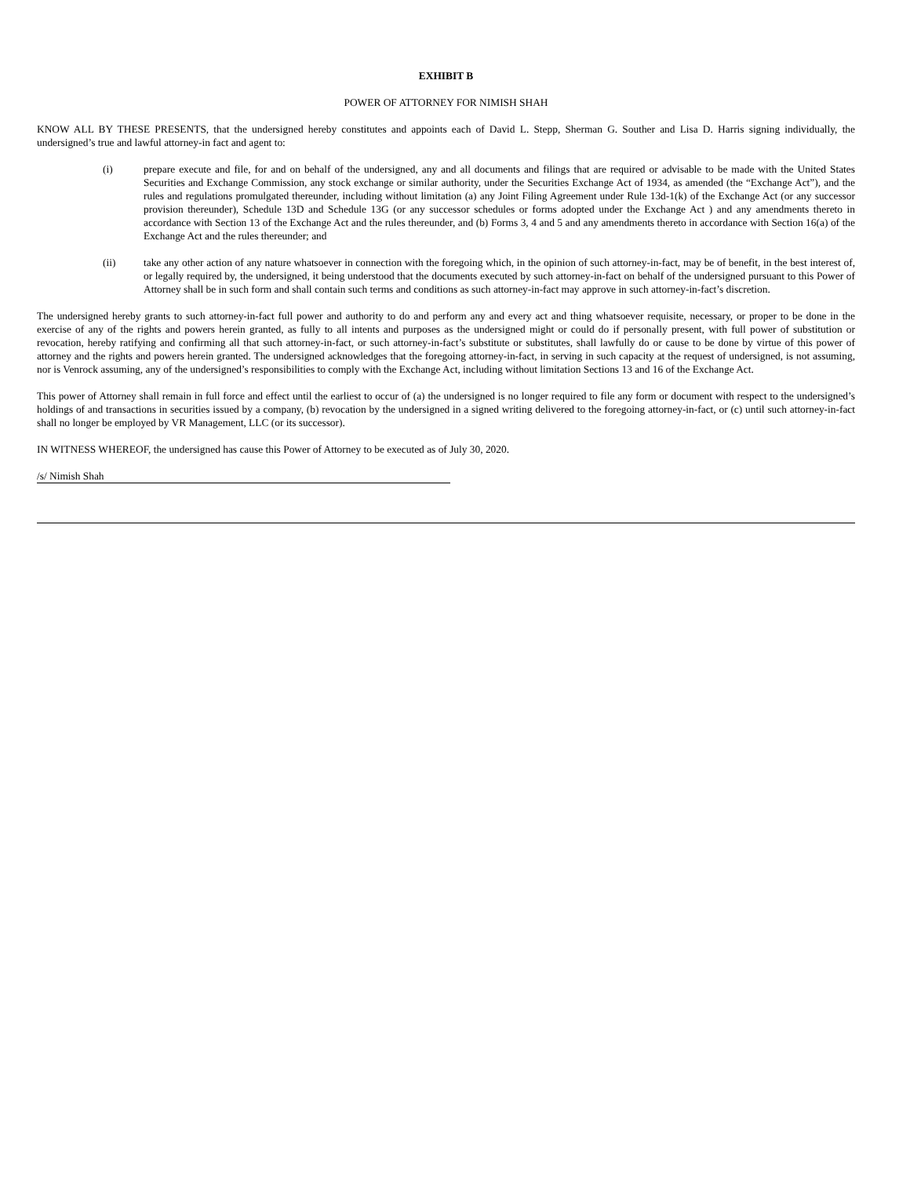EXHIBIT B
POWER OF ATTORNEY FOR NIMISH SHAH
KNOW ALL BY THESE PRESENTS, that the undersigned hereby constitutes and appoints each of David L. Stepp, Sherman G. Souther and Lisa D. Harris signing individually, the undersigned’s true and lawful attorney-in fact and agent to:
(i) prepare execute and file, for and on behalf of the undersigned, any and all documents and filings that are required or advisable to be made with the United States Securities and Exchange Commission, any stock exchange or similar authority, under the Securities Exchange Act of 1934, as amended (the “Exchange Act”), and the rules and regulations promulgated thereunder, including without limitation (a) any Joint Filing Agreement under Rule 13d-1(k) of the Exchange Act (or any successor provision thereunder), Schedule 13D and Schedule 13G (or any successor schedules or forms adopted under the Exchange Act ) and any amendments thereto in accordance with Section 13 of the Exchange Act and the rules thereunder, and (b) Forms 3, 4 and 5 and any amendments thereto in accordance with Section 16(a) of the Exchange Act and the rules thereunder; and
(ii) take any other action of any nature whatsoever in connection with the foregoing which, in the opinion of such attorney-in-fact, may be of benefit, in the best interest of, or legally required by, the undersigned, it being understood that the documents executed by such attorney-in-fact on behalf of the undersigned pursuant to this Power of Attorney shall be in such form and shall contain such terms and conditions as such attorney-in-fact may approve in such attorney-in-fact’s discretion.
The undersigned hereby grants to such attorney-in-fact full power and authority to do and perform any and every act and thing whatsoever requisite, necessary, or proper to be done in the exercise of any of the rights and powers herein granted, as fully to all intents and purposes as the undersigned might or could do if personally present, with full power of substitution or revocation, hereby ratifying and confirming all that such attorney-in-fact, or such attorney-in-fact’s substitute or substitutes, shall lawfully do or cause to be done by virtue of this power of attorney and the rights and powers herein granted. The undersigned acknowledges that the foregoing attorney-in-fact, in serving in such capacity at the request of undersigned, is not assuming, nor is Venrock assuming, any of the undersigned’s responsibilities to comply with the Exchange Act, including without limitation Sections 13 and 16 of the Exchange Act.
This power of Attorney shall remain in full force and effect until the earliest to occur of (a) the undersigned is no longer required to file any form or document with respect to the undersigned’s holdings of and transactions in securities issued by a company, (b) revocation by the undersigned in a signed writing delivered to the foregoing attorney-in-fact, or (c) until such attorney-in-fact shall no longer be employed by VR Management, LLC (or its successor).
IN WITNESS WHEREOF, the undersigned has cause this Power of Attorney to be executed as of July 30, 2020.
/s/ Nimish Shah